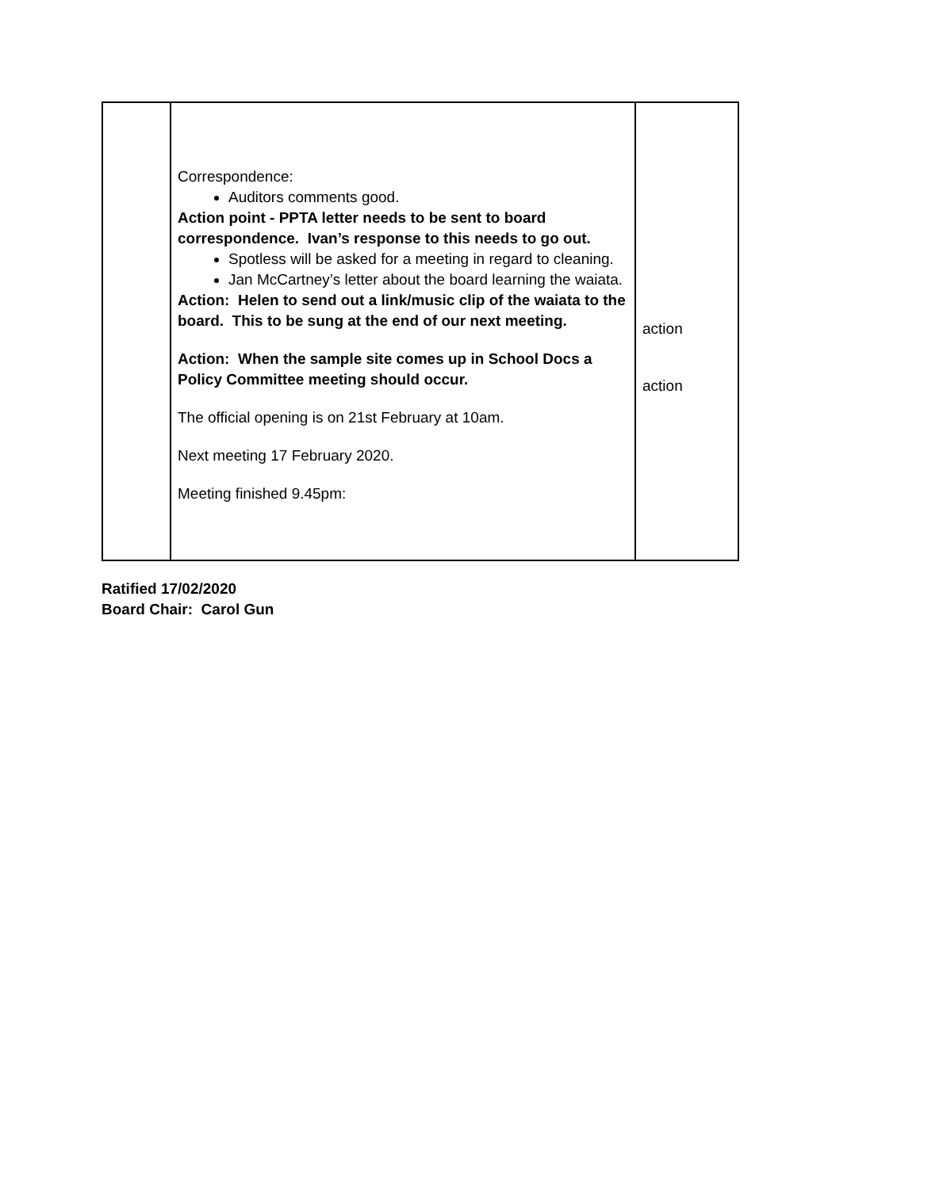| | Correspondence: Auditors comments good. Action point - PPTA letter needs to be sent to board correspondence. Ivan’s response to this needs to go out. Spotless will be asked for a meeting in regard to cleaning. Jan McCartney’s letter about the board learning the waiata. Action: Helen to send out a link/music clip of the waiata to the board. This to be sung at the end of our next meeting. Action: When the sample site comes up in School Docs a Policy Committee meeting should occur. The official opening is on 21st February at 10am. Next meeting 17 February 2020. Meeting finished 9.45pm: | action action |
Ratified 17/02/2020
Board Chair: Carol Gun